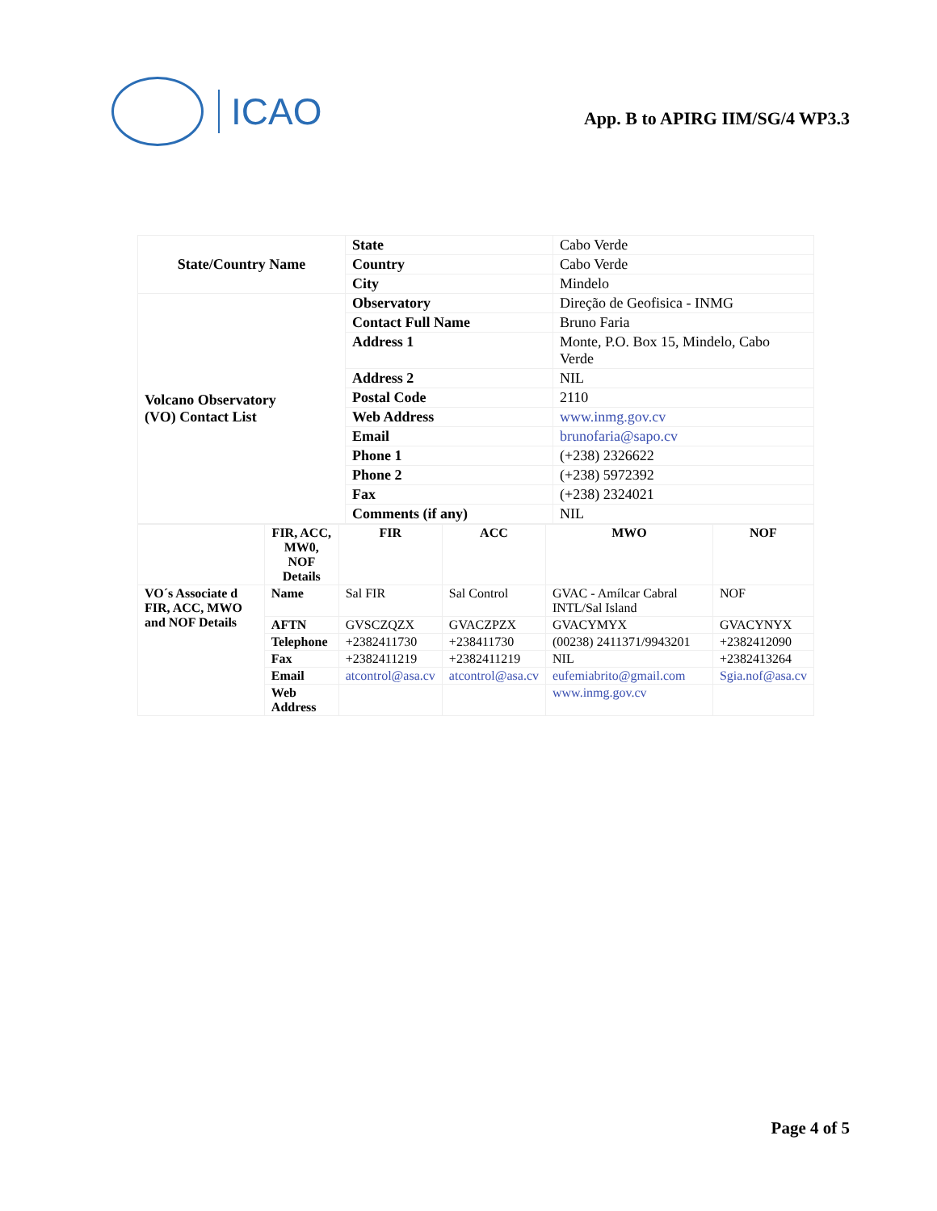ICAO
App. B to APIRG IIM/SG/4 WP3.3
| State/Country Name | State | Cabo Verde |
| | Country | Cabo Verde |
| | City | Mindelo |
| Volcano Observatory (VO) Contact List | Observatory | Direção de Geofisica - INMG |
| | Contact Full Name | Bruno Faria |
| | Address 1 | Monte, P.O. Box 15, Mindelo, Cabo Verde |
| | Address 2 | NIL |
| | Postal Code | 2110 |
| | Web Address | www.inmg.gov.cv |
| | Email | brunofaria@sapo.cv |
| | Phone 1 | (+238) 2326622 |
| | Phone 2 | (+238) 5972392 |
| | Fax | (+238) 2324021 |
| | Comments (if any) | NIL |
| | FIR, ACC, MW0, NOF Details | FIR | ACC | MWO | NOF |
| --- | --- | --- | --- | --- | --- |
| VO´s Associate d FIR, ACC, MWO and NOF Details | Name | Sal FIR | Sal Control | GVAC - Amílcar Cabral INTL/Sal Island | NOF |
| | AFTN | GVSCZQZX | GVACZPZX | GVACYMYX | GVACYNYX |
| | Telephone | +2382411730 | +238411730 | (00238) 2411371/9943201 | +2382412090 |
| | Fax | +2382411219 | +2382411219 | NIL | +2382413264 |
| | Email | atcontrol@asa.cv | atcontrol@asa.cv | eufemiabrito@gmail.com | Sgia.nof@asa.cv |
| | Web Address | | | www.inmg.gov.cv | |
Page 4 of 5